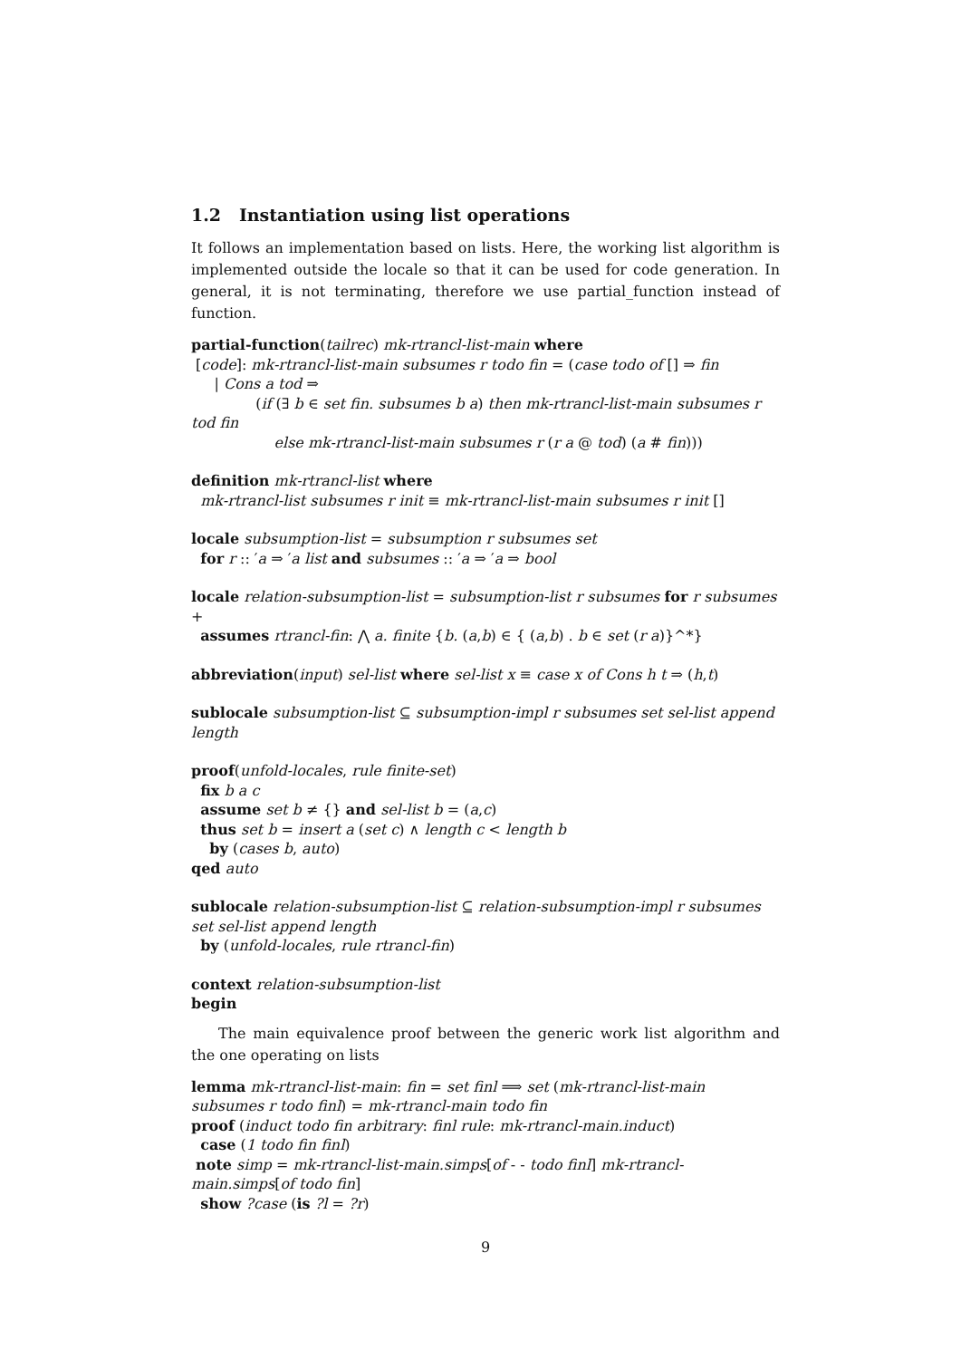1.2 Instantiation using list operations
It follows an implementation based on lists. Here, the working list algorithm is implemented outside the locale so that it can be used for code generation. In general, it is not terminating, therefore we use partial_function instead of function.
partial-function(tailrec) mk-rtrancl-list-main where
[code]: mk-rtrancl-list-main subsumes r todo fin = (case todo of [] ⇒ fin
| Cons a tod ⇒
(if (∃ b ∈ set fin. subsumes b a) then mk-rtrancl-list-main subsumes r
tod fin
else mk-rtrancl-list-main subsumes r (r a @ tod) (a # fin)))
definition mk-rtrancl-list where
mk-rtrancl-list subsumes r init ≡ mk-rtrancl-list-main subsumes r init []
locale subsumption-list = subsumption r subsumes set
for r :: ′a ⇒ ′a list and subsumes :: ′a ⇒ ′a ⇒ bool
locale relation-subsumption-list = subsumption-list r subsumes for r subsumes +
assumes rtrancl-fin: ⋀ a. finite {b. (a,b) ∈ { (a,b) . b ∈ set (r a)}^*}
abbreviation(input) sel-list where sel-list x ≡ case x of Cons h t ⇒ (h,t)
sublocale subsumption-list ⊆ subsumption-impl r subsumes set sel-list append length
proof(unfold-locales, rule finite-set)
fix b a c
assume set b ≠ {} and sel-list b = (a,c)
thus set b = insert a (set c) ∧ length c < length b
by (cases b, auto)
qed auto
sublocale relation-subsumption-list ⊆ relation-subsumption-impl r subsumes set sel-list append length
by (unfold-locales, rule rtrancl-fin)
context relation-subsumption-list
begin
The main equivalence proof between the generic work list algorithm and the one operating on lists
lemma mk-rtrancl-list-main: fin = set finl ⟹ set (mk-rtrancl-list-main subsumes r todo finl) = mk-rtrancl-main todo fin
proof (induct todo fin arbitrary: finl rule: mk-rtrancl-main.induct)
case (1 todo fin finl)
note simp = mk-rtrancl-list-main.simps[of - - todo finl] mk-rtrancl-main.simps[of todo fin]
show ?case (is ?l = ?r)
9